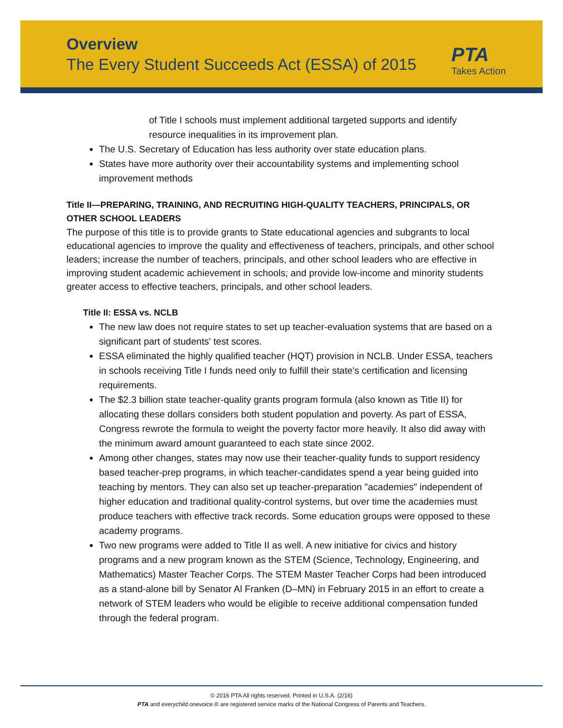Overview
The Every Student Succeeds Act (ESSA) of 2015
PTA
Takes Action
of Title I schools must implement additional targeted supports and identify resource inequalities in its improvement plan.
The U.S. Secretary of Education has less authority over state education plans.
States have more authority over their accountability systems and implementing school improvement methods
Title II—PREPARING, TRAINING, AND RECRUITING HIGH-QUALITY TEACHERS, PRINCIPALS, OR OTHER SCHOOL LEADERS
The purpose of this title is to provide grants to State educational agencies and subgrants to local educational agencies to improve the quality and effectiveness of teachers, principals, and other school leaders; increase the number of teachers, principals, and other school leaders who are effective in improving student academic achievement in schools; and provide low-income and minority students greater access to effective teachers, principals, and other school leaders.
Title II: ESSA vs. NCLB
The new law does not require states to set up teacher-evaluation systems that are based on a significant part of students' test scores.
ESSA eliminated the highly qualified teacher (HQT) provision in NCLB. Under ESSA, teachers in schools receiving Title I funds need only to fulfill their state's certification and licensing requirements.
The $2.3 billion state teacher-quality grants program formula (also known as Title II) for allocating these dollars considers both student population and poverty. As part of ESSA, Congress rewrote the formula to weight the poverty factor more heavily. It also did away with the minimum award amount guaranteed to each state since 2002.
Among other changes, states may now use their teacher-quality funds to support residency based teacher-prep programs, in which teacher-candidates spend a year being guided into teaching by mentors. They can also set up teacher-preparation "academies" independent of higher education and traditional quality-control systems, but over time the academies must produce teachers with effective track records. Some education groups were opposed to these academy programs.
Two new programs were added to Title II as well. A new initiative for civics and history programs and a new program known as the STEM (Science, Technology, Engineering, and Mathematics) Master Teacher Corps. The STEM Master Teacher Corps had been introduced as a stand-alone bill by Senator Al Franken (D–MN) in February 2015 in an effort to create a network of STEM leaders who would be eligible to receive additional compensation funded through the federal program.
© 2016 PTA All rights reserved. Printed in U.S.A. (2/16)
PTA and everychild.onevoice.® are registered service marks of the National Congress of Parents and Teachers.